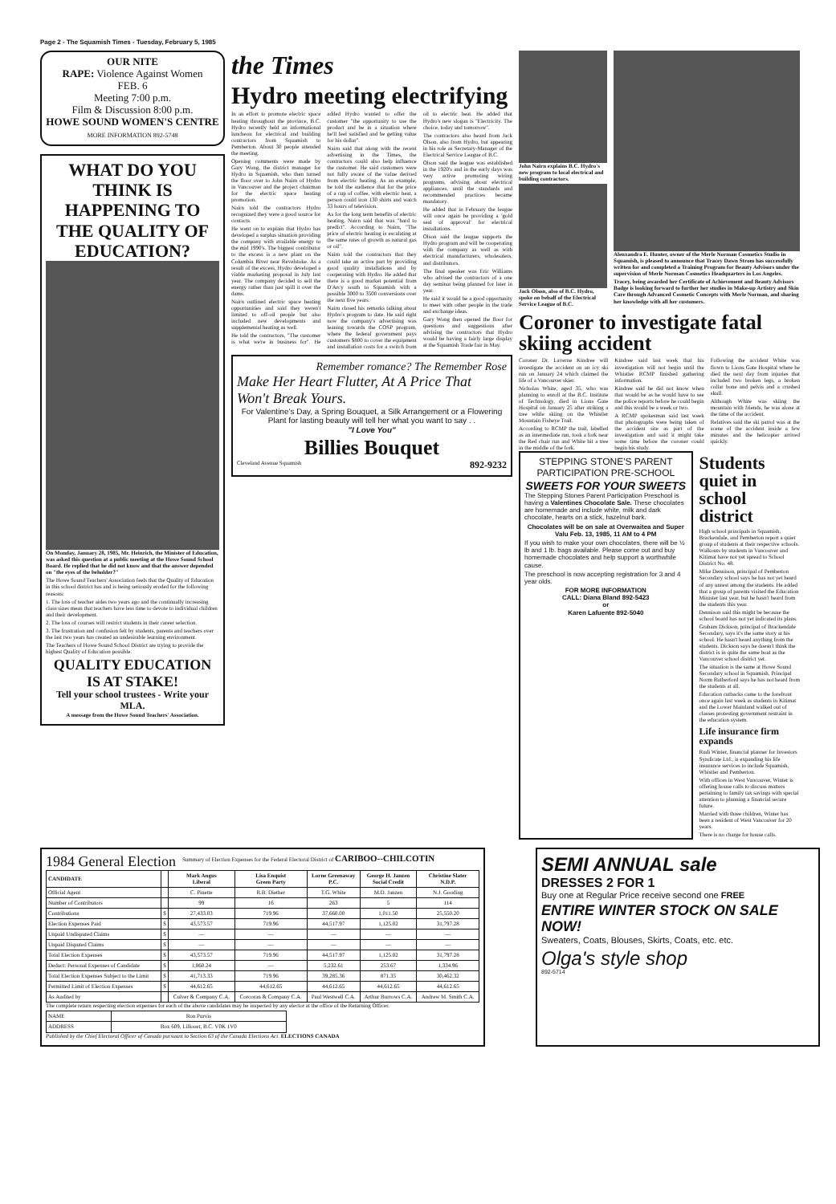Page 2 - The Squamish Times - Tuesday, February 5, 1985
OUR NITE
RAPE: Violence Against Women
FEB. 6
Meeting 7:00 p.m.
Film & Discussion 8:00 p.m.
HOWE SOUND WOMEN'S CENTRE
MORE INFORMATION 892-5748
WHAT DO YOU THINK IS HAPPENING TO THE QUALITY OF EDUCATION?
On Monday, January 28, 1985, Mr. Heinrich, the Minister of Education, was asked this question at a public meeting at the Howe Sound School Board. He replied that he did not know and that the answer depended on "the eyes of the beholder?"
The Howe Sound Teachers' Association feels that the Quality of Education in this school district has and is being seriously eroded for the following reasons:
1. The loss of teacher aides two years ago and the continually increasing class sizes mean that teachers have less time to devote to individual children and their development.
2. The loss of courses will restrict students in their career selection.
3. The frustration and confusion felt by students, parents and teachers over the last two years has created an undesirable learning environment.
The Teachers of Howe Sound School District are trying to provide the highest Quality of Education possible.
QUALITY EDUCATION IS AT STAKE!
Tell your school trustees - Write your MLA.
A message from the Howe Sound Teachers' Association.
the Times
Hydro meeting electrifying
In an effort to promote electric space heating throughout the province, B.C. Hydro recently held an informational luncheon for electrical and building contractors from Squamish to Pemberton. About 30 people attended the meeting.
Opening comments were made by Gary Wong, the district manager for Hydro in Squamish, who then turned the floor over to John Nairn of Hydro in Vancouver and the project chairman for the electric space heating promotion.
Nairn told the contractors Hydro recognized they were a good source for contacts.
He went on to explain that Hydro has developed a surplus situation providing the company with available energy to the mid 1990's. The biggest contributor to the excess is a new plant on the Columbia River near Revelstoke. As a result of the excess, Hydro developed a viable marketing proposal in July last year. The company decided to sell the energy rather than just spill it over the dams.
Nairn outlined electric space heating opportunities and said they weren't limited to off-oil people but also included new developments and supplemental heating as well.
He told the contractors, "The customer is what we're in business for". He added Hydro wanted to offer the customer "the opportunity to use the product and be in a situation where he'll feel satisfied and be getting value for his dollar".
Nairn said that along with the recent advertising in the Times, the contractors could also help influence the customer. He said customers were not fully aware of the value derived from electric heating. As an example, he told the audience that for the price of a cup of coffee, with electric heat, a person could iron 130 shirts and watch 33 hours of television.
As for the long term benefits of electric heating, Nairn said that was "hard to predict". According to Nairn, "The price of electric heating is escalating at the same rates of growth as natural gas or oil".
Nairn told the contractors that they could take an active part by providing good quality installations and by cooperating with Hydro. He added that there is a good market potential from D'Arcy south to Squamish with a possible 3000 to 3500 conversions over the next five years.
Nairn closed his remarks talking about Hydro's program to date. He said right now the company's advertising was leaning towards the COSP program, where the federal government pays customers $800 to cover the equipment and installation costs for a switch from oil to electric heat. He added that Hydro's new slogan is "Electricity. The choice, today and tomorrow".
The contractors also heard from Jack Olson, also from Hydro, but appearing in his role as Secretary-Manager of the Electrical Service League of B.C.
Olson said the league was established in the 1920's and in the early days was very active promoting wiring programs, advising about electrical appliances, until the standards and recommended practices became mandatory.
He added that in February the league will once again be providing a 'gold seal of approval' for electrical installations.
Olson said the league supports the Hydro program and will be cooperating with the company as well as with electrical manufacturers, wholesalers, and distributors.
The final speaker was Eric Williams who advised the contractors of a one day seminar being planned for later in year.
He said it would be a good opportunity to meet with other people in the trade and exchange ideas.
Gary Wong then opened the floor for questions and suggestions after advising the contractors that Hydro would be having a fairly large display at the Squamish Trade fair in May.
Remember romance? The Remember Rose
Make Her Heart Flutter, At A Price That Won't Break Yours.
For Valentine's Day, a Spring Bouquet, a Silk Arrangement or a Flowering Plant for lasting beauty will tell her what you want to say . .
"I Love You"
Billies Bouquet
Cleveland Avenue Squamish 892-9232
John Nairn explains B.C. Hydro's new program to local electrical and building contractors.
Jack Olson, also of B.C. Hydro, spoke on behalf of the Electrical Service League of B.C.
Alenxandra E. Hunter, owner of the Merle Norman Cosmetics Studio in Squamish, is pleased to announce that Tracey Dawn Strom has successfully written for and completed a Training Program for Beauty Advisors under the supervision of Merle Norman Cosmetics Headquarters in Los Angeles.
Tracey, being awarded her Certificate of Achievement and Beauty Advisors Badge is looking forward to further her studies in Make-up Artistry and Skin Care through Advanced Cosmetic Concepts with Merle Norman, and sharing her knowledge with all her customers.
Coroner to investigate fatal skiing accident
Coroner Dr. Laverne Kindree will investigate the accident on an icy ski run on January 24 which claimed the life of a Vancouver skier.
Nicholas White, aged 35, who was planning to enroll at the B.C. Institute of Technology, died in Lions Gate Hospital on January 25 after striking a tree while skiing on the Whistler Mountain Fisheye Trail.
According to RCMP the trail, labelled as an intermediate run, took a fork near the Red chair run and White hit a tree in the middle of the fork.
Kindree said last week that his investigation will not begin until the Whistler RCMP finished gathering information.
Kindree said he did not know when that would be as he would have to see the police reports before he could begin and this would be a week or two.
A RCMP spokesman said last week that photographs were being taken of the accident site as part of the investigation and said it might take some time before the coroner could begin his study.
Following the accident White was flown to Lions Gate Hospital where he died the next day from injuries that included two broken legs, a broken collar bone and pelvis and a crushed skull.
Although White was skiing the mountain with friends, he was alone at the time of the accident.
Relatives said the ski patrol was at the scene of the accident inside a few minutes and the helicopter arrived quickly.
STEPPING STONE'S PARENT PARTICIPATION PRE-SCHOOL
SWEETS FOR YOUR SWEETS
The Stepping Stones Parent Participation Preschool is having a Valentines Chocolate Sale. These chocolates are homemade and include white, milk and dark chocolate, hearts on a stick, hazelnut bark.
Chocolates will be on sale at Overwaitea and Super Valu Feb. 13, 1985, 11 AM to 4 PM
If you wish to make your own chocolates, there will be ½ lb and 1 lb. bags available. Please come out and buy homemade chocolates and help support a worthwhile cause.
The preschool is now accepting registration for 3 and 4 year olds.
FOR MORE INFORMATION
CALL: Diana Bland 892-5423
or
Karen Lafuente 892-5040
Students quiet in school district
High school principals in Squamish, Brackendale, and Pemberton report a quiet group of students at their respective schools. Walkouts by students in Vancouver and Kitimat have not yet spread to School District No. 48.
Mike Dennison, principal of Pemberton Secondary school says he has not yet heard of any unrest among the students. He added that a group of parents visited the Education Minister last year, but he hasn't heard from the students this year.
Dennison said this might be because the school board has not yet indicated its plans.
Graham Dickson, principal of Brackendale Secondary, says it's the same story at his school. He hasn't heard anything from the students. Dickson says he doesn't think the district is in quite the same boat as the Vancouver school district yet.
The situation is the same at Howe Sound Secondary school in Squamish. Principal Norm Rutherford says he has not heard from the students at all.
Education cutbacks came to the forefront once again last week as students in Kitimat and the Lower Mainland walked out of classes protesting government restraint in the education system.
Life insurance firm expands
Rudi Winter, financial planner for Investors Syndicate Ltd., is expanding his life insurance services to include Squamish, Whistler and Pemberton.
With offices in West Vancouver, Winter is offering house calls to discuss matters pertaining to family tax savings with special attention to planning a financial secure future.
Married with three children, Winter has been a resident of West Vancouver for 20 years.
There is no charge for house calls.
1984 General Election
Summary of Election Expenses for the Federal Electoral District of CARIBOO--CHILCOTIN
| CANDIDATE | | Mark Angus Liberal | Lisa Enquist Green Party | Lorne Greenaway P.C. | George H. Janzen Social Credit | Christine Slater N.D.P. |
| --- | --- | --- | --- | --- | --- | --- |
| Official Agent | | C. Pinette | R.B. Diether | T.G. White | M.D. Janzen | N.J. Gooding |
| Number of Contributors | | 99 | 16 | 263 | 5 | 114 |
| Contributions | $ | 27,433.03 | 719.96 | 37,660.00 | 1,011.50 | 25,550.20 |
| Election Expenses Paid | $ | 43,573.57 | 719.96 | 44,517.97 | 1,125.02 | 31,797.28 |
| Unpaid Undisputed Claims | $ | — | — | — | — | — |
| Unpaid Disputed Claims | $ | — | — | — | — | — |
| Total Election Expenses | $ | 43,573.57 | 719.96 | 44,517.97 | 1,125.02 | 31,797.28 |
| Deduct: Personal Expenses of Candidate | $ | 1,860.24 | — | 5,232.61 | 253.67 | 1,334.96 |
| Total Election Expenses Subject to the Limit | $ | 41,713.33 | 719.96 | 39,285.36 | 871.35 | 30,462.32 |
| Permitted Limit of Election Expenses | $ | 44,612.65 | 44,612.65 | 44,612.65 | 44,612.65 | 44,612.65 |
| As Audited by | | Culver & Company C.A. | Corcoran & Company C.A. | Paul Westwell C.A. | Arthur Burrows C.A. | Andrew M. Smith C.A. |
The complete return respecting election expenses for each of the above candidates may be inspected by any elector at the office of the Returning Officer.
| NAME | Ron Purvis |
| ADDRESS | Box 609, Lillooet, B.C. V0K 1V0 |
Published by the Chief Electoral Officer of Canada pursuant to Section 63 of the Canada Elections Act. ELECTIONS CANADA
SEMI ANNUAL sale
DRESSES 2 FOR 1
Buy one at Regular Price receive second one FREE
ENTIRE WINTER STOCK ON SALE NOW!
Sweaters, Coats, Blouses, Skirts, Coats, etc. etc.
Olga's style shop
892-5714